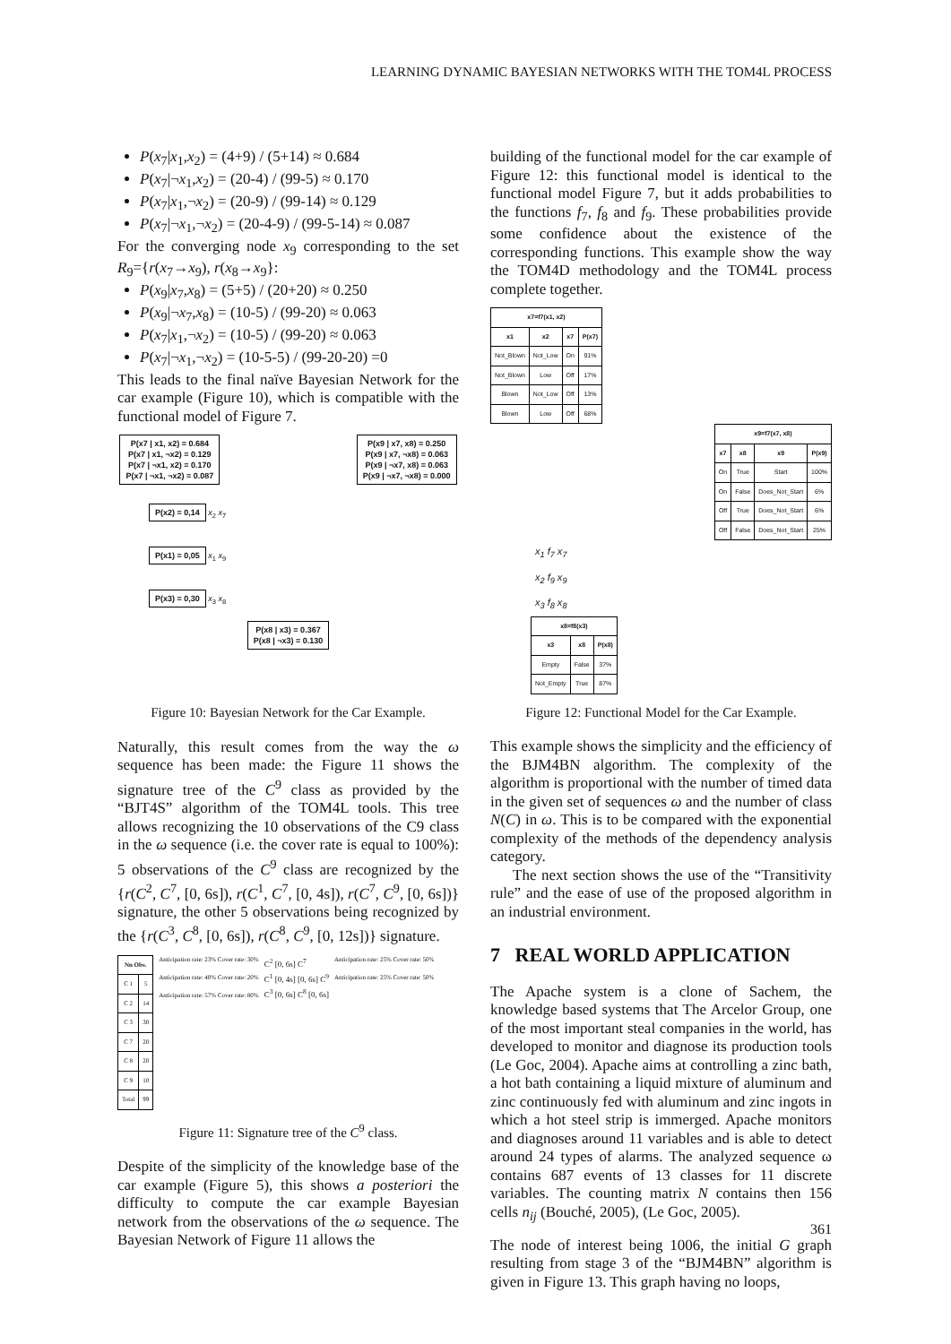LEARNING DYNAMIC BAYESIAN NETWORKS WITH THE TOM4L PROCESS
P(x<sub>7</sub>|x<sub>1</sub>,x<sub>2</sub>) = (4+9) / (5+14) ≈ 0.684
P(x<sub>7</sub>|¬x<sub>1</sub>,x<sub>2</sub>) = (20-4) / (99-5) ≈ 0.170
P(x<sub>7</sub>|x<sub>1</sub>,¬x<sub>2</sub>) = (20-9) / (99-14) ≈ 0.129
P(x<sub>7</sub>|¬x<sub>1</sub>,¬x<sub>2</sub>) = (20-4-9) / (99-5-14) ≈ 0.087
For the converging node x<sub>9</sub> corresponding to the set R<sub>9</sub>={r(x<sub>7</sub>→x<sub>9</sub>), r(x<sub>8</sub>→x<sub>9</sub>}:
P(x<sub>9</sub>|x<sub>7</sub>,x<sub>8</sub>) = (5+5) / (20+20) ≈ 0.250
P(x<sub>9</sub>|¬x<sub>7</sub>,x<sub>8</sub>) = (10-5) / (99-20) ≈ 0.063
P(x<sub>7</sub>|x<sub>1</sub>,¬x<sub>2</sub>) = (10-5) / (99-20) ≈ 0.063
P(x<sub>7</sub>|¬x<sub>1</sub>,¬x<sub>2</sub>) = (10-5-5) / (99-20-20) =0
This leads to the final naïve Bayesian Network for the car example (Figure 10), which is compatible with the functional model of Figure 7.
P(x7 | x1, x2) = 0.684
P(x7 | x1, ¬x2) = 0.129
P(x7 | ¬x1, x2) = 0.170
P(x7 | ¬x1, ¬x2) = 0.087
P(x9 | x7, x8) = 0.250
P(x9 | x7, ¬x8) = 0.063
P(x9 | ¬x7, x8) = 0.063
P(x9 | ¬x7, ¬x8) = 0.000
P(x2) = 0,14 x<sub>2</sub> x<sub>7</sub>
P(x1) = 0,05 x<sub>1</sub> x<sub>9</sub>
P(x3) = 0,30 x<sub>3</sub> x<sub>8</sub>
P(x8 | x3) = 0.367
P(x8 | ¬x3) = 0.130
Figure 10: Bayesian Network for the Car Example.
Naturally, this result comes from the way the ω sequence has been made: the Figure 11 shows the signature tree of the C<sup>9</sup> class as provided by the “BJT4S” algorithm of the TOM4L tools. This tree allows recognizing the 10 observations of the C9 class in the ω sequence (i.e. the cover rate is equal to 100%): 5 observations of the C<sup>9</sup> class are recognized by the {r(C<sup>2</sup>, C<sup>7</sup>, [0, 6s]), r(C<sup>1</sup>, C<sup>7</sup>, [0, 4s]), r(C<sup>7</sup>, C<sup>9</sup>, [0, 6s])} signature, the other 5 observations being recognized by the {r(C<sup>3</sup>, C<sup>8</sup>, [0, 6s]), r(C<sup>8</sup>, C<sup>9</sup>, [0, 12s])} signature.
| Nn Obs. | |
| --- | --- |
| C 1 | 5 |
| C 2 | 14 |
| C 3 | 30 |
| C 7 | 20 |
| C 8 | 20 |
| C 9 | 10 |
| Total | 99 |
Anticipation rate: 23% Cover rate: 30%
Anticipation rate: 40% Cover rate: 20%
Anticipation rate: 57% Cover rate: 80%
C<sup>2</sup> [0, 6s] C<sup>7</sup>
C<sup>1</sup> [0, 4s] [0, 6s] C<sup>9</sup>
C<sup>3</sup> [0, 6s] C<sup>8</sup> [0, 6s]
Anticipation rate: 25% Cover rate: 50%
Anticipation rate: 25% Cover rate: 50%
Figure 11: Signature tree of the C<sup>9</sup> class.
Despite of the simplicity of the knowledge base of the car example (Figure 5), this shows a posteriori the difficulty to compute the car example Bayesian network from the observations of the ω sequence. The Bayesian Network of Figure 11 allows the
building of the functional model for the car example of Figure 12: this functional model is identical to the functional model Figure 7, but it adds probabilities to the functions f<sub>7</sub>, f<sub>8</sub> and f<sub>9</sub>. These probabilities provide some confidence about the existence of the corresponding functions. This example show the way the TOM4D methodology and the TOM4L process complete together.
| x7=f7(x1, x2) | | | |
| --- | --- | --- | --- |
| x1 | x2 | x7 | P(x7) |
| Not_Blown | Not_Low | On | 91% |
| Not_Blown | Low | Off | 17% |
| Blown | Not_Low | Off | 13% |
| Blown | Low | Off | 68% |
| x9=f7(x7, x8) | | | |
| --- | --- | --- | --- |
| x7 | x8 | x9 | P(x9) |
| On | True | Start | 100% |
| On | False | Does_Not_Start | 6% |
| Off | True | Does_Not_Start | 6% |
| Off | False | Does_Not_Start | 25% |
x<sub>1</sub> f<sub>7</sub> x<sub>7</sub>
x<sub>2</sub> f<sub>9</sub> x<sub>9</sub>
x<sub>3</sub> f<sub>8</sub> x<sub>8</sub>
| x8=f8(x3) | | |
| --- | --- | --- |
| x3 | x8 | P(x8) |
| Empty | False | 37% |
| Not_Empty | True | 87% |
Figure 12: Functional Model for the Car Example.
This example shows the simplicity and the efficiency of the BJM4BN algorithm. The complexity of the algorithm is proportional with the number of timed data in the given set of sequences ω and the number of class N(C) in ω. This is to be compared with the exponential complexity of the methods of the dependency analysis category.
The next section shows the use of the “Transitivity rule” and the ease of use of the proposed algorithm in an industrial environment.
7 REAL WORLD APPLICATION
The Apache system is a clone of Sachem, the knowledge based systems that The Arcelor Group, one of the most important steal companies in the world, has developed to monitor and diagnose its production tools (Le Goc, 2004). Apache aims at controlling a zinc bath, a hot bath containing a liquid mixture of aluminum and zinc continuously fed with aluminum and zinc ingots in which a hot steel strip is immerged. Apache monitors and diagnoses around 11 variables and is able to detect around 24 types of alarms. The analyzed sequence ω contains 687 events of 13 classes for 11 discrete variables. The counting matrix N contains then 156 cells n<sub>ij</sub> (Bouché, 2005), (Le Goc, 2005).
The node of interest being 1006, the initial G graph resulting from stage 3 of the “BJM4BN” algorithm is given in Figure 13. This graph having no loops,
361